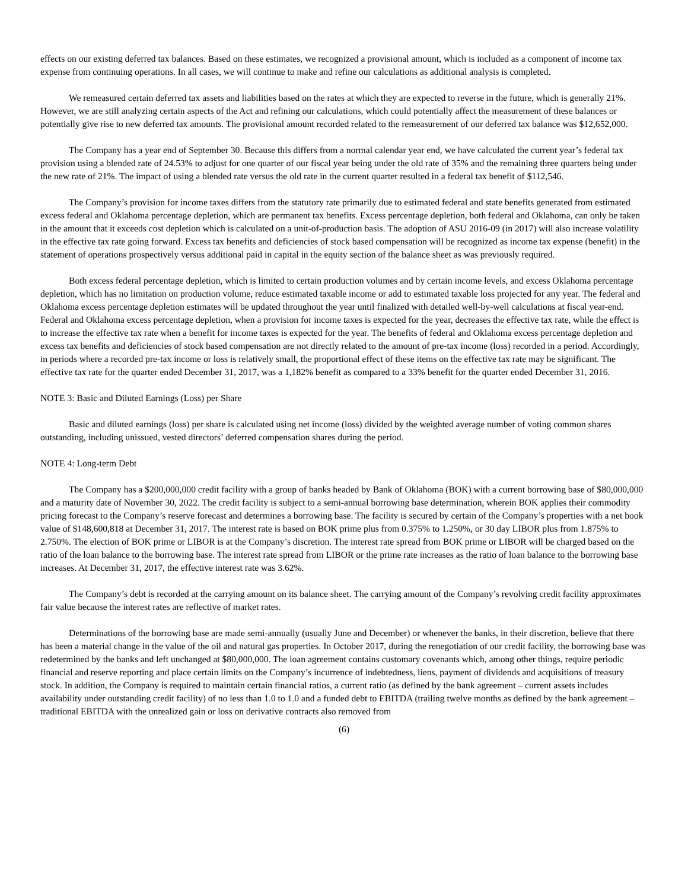effects on our existing deferred tax balances. Based on these estimates, we recognized a provisional amount, which is included as a component of income tax expense from continuing operations. In all cases, we will continue to make and refine our calculations as additional analysis is completed.
We remeasured certain deferred tax assets and liabilities based on the rates at which they are expected to reverse in the future, which is generally 21%. However, we are still analyzing certain aspects of the Act and refining our calculations, which could potentially affect the measurement of these balances or potentially give rise to new deferred tax amounts. The provisional amount recorded related to the remeasurement of our deferred tax balance was $12,652,000.
The Company has a year end of September 30. Because this differs from a normal calendar year end, we have calculated the current year’s federal tax provision using a blended rate of 24.53% to adjust for one quarter of our fiscal year being under the old rate of 35% and the remaining three quarters being under the new rate of 21%. The impact of using a blended rate versus the old rate in the current quarter resulted in a federal tax benefit of $112,546.
The Company’s provision for income taxes differs from the statutory rate primarily due to estimated federal and state benefits generated from estimated excess federal and Oklahoma percentage depletion, which are permanent tax benefits. Excess percentage depletion, both federal and Oklahoma, can only be taken in the amount that it exceeds cost depletion which is calculated on a unit-of-production basis. The adoption of ASU 2016-09 (in 2017) will also increase volatility in the effective tax rate going forward. Excess tax benefits and deficiencies of stock based compensation will be recognized as income tax expense (benefit) in the statement of operations prospectively versus additional paid in capital in the equity section of the balance sheet as was previously required.
Both excess federal percentage depletion, which is limited to certain production volumes and by certain income levels, and excess Oklahoma percentage depletion, which has no limitation on production volume, reduce estimated taxable income or add to estimated taxable loss projected for any year. The federal and Oklahoma excess percentage depletion estimates will be updated throughout the year until finalized with detailed well-by-well calculations at fiscal year-end. Federal and Oklahoma excess percentage depletion, when a provision for income taxes is expected for the year, decreases the effective tax rate, while the effect is to increase the effective tax rate when a benefit for income taxes is expected for the year. The benefits of federal and Oklahoma excess percentage depletion and excess tax benefits and deficiencies of stock based compensation are not directly related to the amount of pre-tax income (loss) recorded in a period. Accordingly, in periods where a recorded pre-tax income or loss is relatively small, the proportional effect of these items on the effective tax rate may be significant. The effective tax rate for the quarter ended December 31, 2017, was a 1,182% benefit as compared to a 33% benefit for the quarter ended December 31, 2016.
NOTE 3: Basic and Diluted Earnings (Loss) per Share
Basic and diluted earnings (loss) per share is calculated using net income (loss) divided by the weighted average number of voting common shares outstanding, including unissued, vested directors’ deferred compensation shares during the period.
NOTE 4: Long-term Debt
The Company has a $200,000,000 credit facility with a group of banks headed by Bank of Oklahoma (BOK) with a current borrowing base of $80,000,000 and a maturity date of November 30, 2022. The credit facility is subject to a semi-annual borrowing base determination, wherein BOK applies their commodity pricing forecast to the Company’s reserve forecast and determines a borrowing base. The facility is secured by certain of the Company’s properties with a net book value of $148,600,818 at December 31, 2017. The interest rate is based on BOK prime plus from 0.375% to 1.250%, or 30 day LIBOR plus from 1.875% to 2.750%. The election of BOK prime or LIBOR is at the Company’s discretion. The interest rate spread from BOK prime or LIBOR will be charged based on the ratio of the loan balance to the borrowing base. The interest rate spread from LIBOR or the prime rate increases as the ratio of loan balance to the borrowing base increases. At December 31, 2017, the effective interest rate was 3.62%.
The Company’s debt is recorded at the carrying amount on its balance sheet. The carrying amount of the Company’s revolving credit facility approximates fair value because the interest rates are reflective of market rates.
Determinations of the borrowing base are made semi-annually (usually June and December) or whenever the banks, in their discretion, believe that there has been a material change in the value of the oil and natural gas properties. In October 2017, during the renegotiation of our credit facility, the borrowing base was redetermined by the banks and left unchanged at $80,000,000. The loan agreement contains customary covenants which, among other things, require periodic financial and reserve reporting and place certain limits on the Company’s incurrence of indebtedness, liens, payment of dividends and acquisitions of treasury stock. In addition, the Company is required to maintain certain financial ratios, a current ratio (as defined by the bank agreement – current assets includes availability under outstanding credit facility) of no less than 1.0 to 1.0 and a funded debt to EBITDA (trailing twelve months as defined by the bank agreement – traditional EBITDA with the unrealized gain or loss on derivative contracts also removed from
(6)